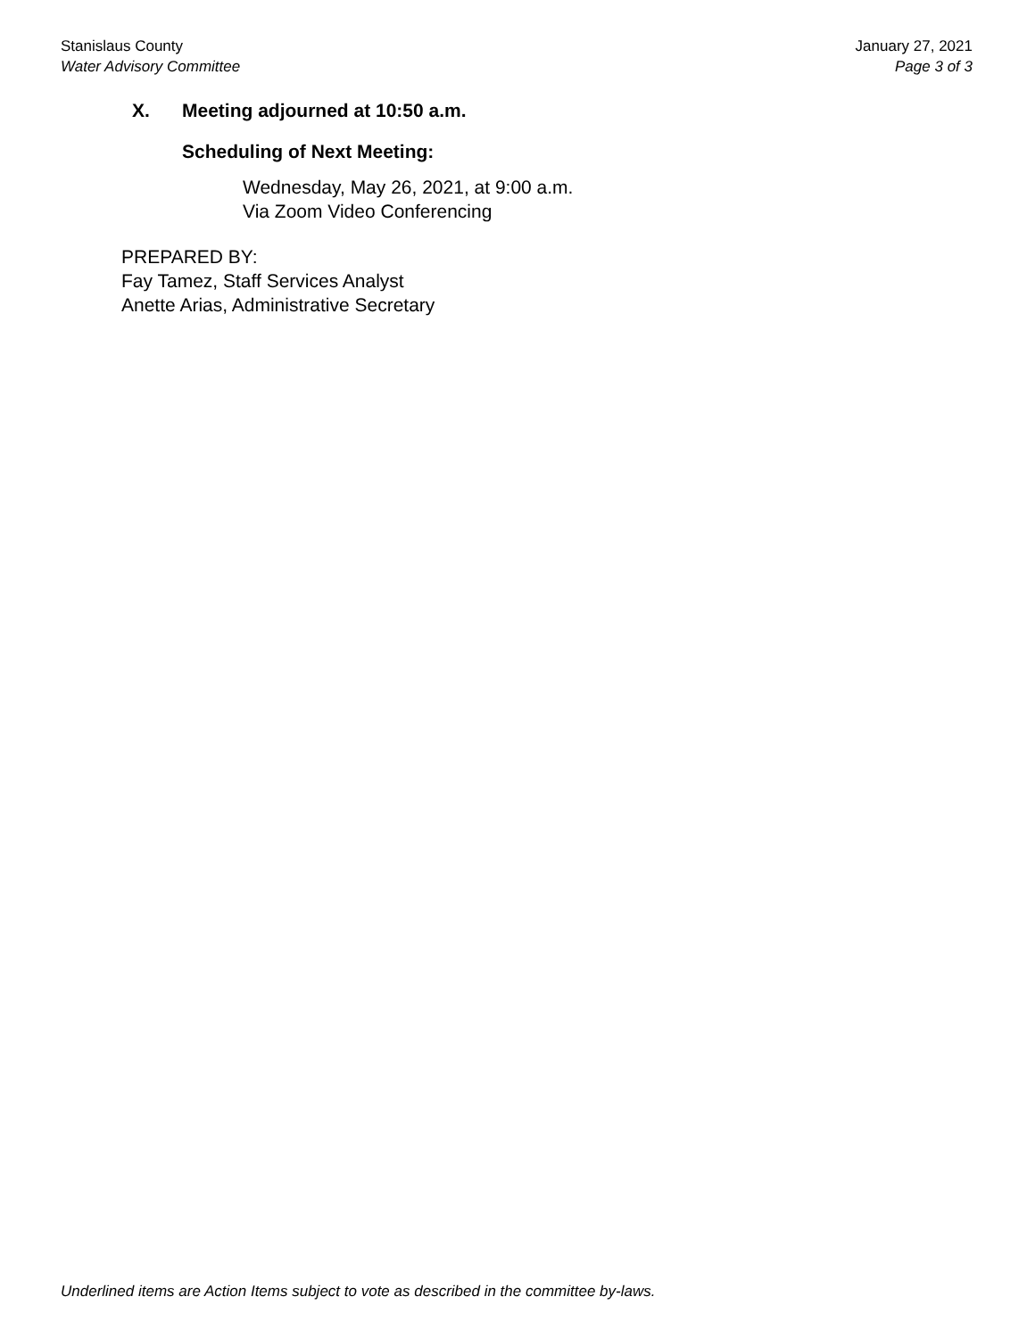Stanislaus County
Water Advisory Committee
January 27, 2021
Page 3 of 3
X. Meeting adjourned at 10:50 a.m.
Scheduling of Next Meeting:
Wednesday, May 26, 2021, at 9:00 a.m.
Via Zoom Video Conferencing
PREPARED BY:
Fay Tamez, Staff Services Analyst
Anette Arias, Administrative Secretary
Underlined items are Action Items subject to vote as described in the committee by-laws.